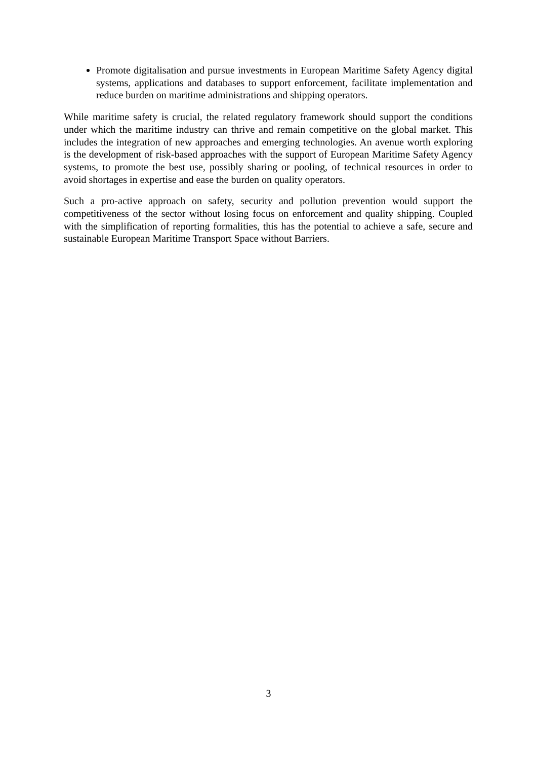Promote digitalisation and pursue investments in European Maritime Safety Agency digital systems, applications and databases to support enforcement, facilitate implementation and reduce burden on maritime administrations and shipping operators.
While maritime safety is crucial, the related regulatory framework should support the conditions under which the maritime industry can thrive and remain competitive on the global market. This includes the integration of new approaches and emerging technologies. An avenue worth exploring is the development of risk-based approaches with the support of European Maritime Safety Agency systems, to promote the best use, possibly sharing or pooling, of technical resources in order to avoid shortages in expertise and ease the burden on quality operators.
Such a pro-active approach on safety, security and pollution prevention would support the competitiveness of the sector without losing focus on enforcement and quality shipping. Coupled with the simplification of reporting formalities, this has the potential to achieve a safe, secure and sustainable European Maritime Transport Space without Barriers.
3